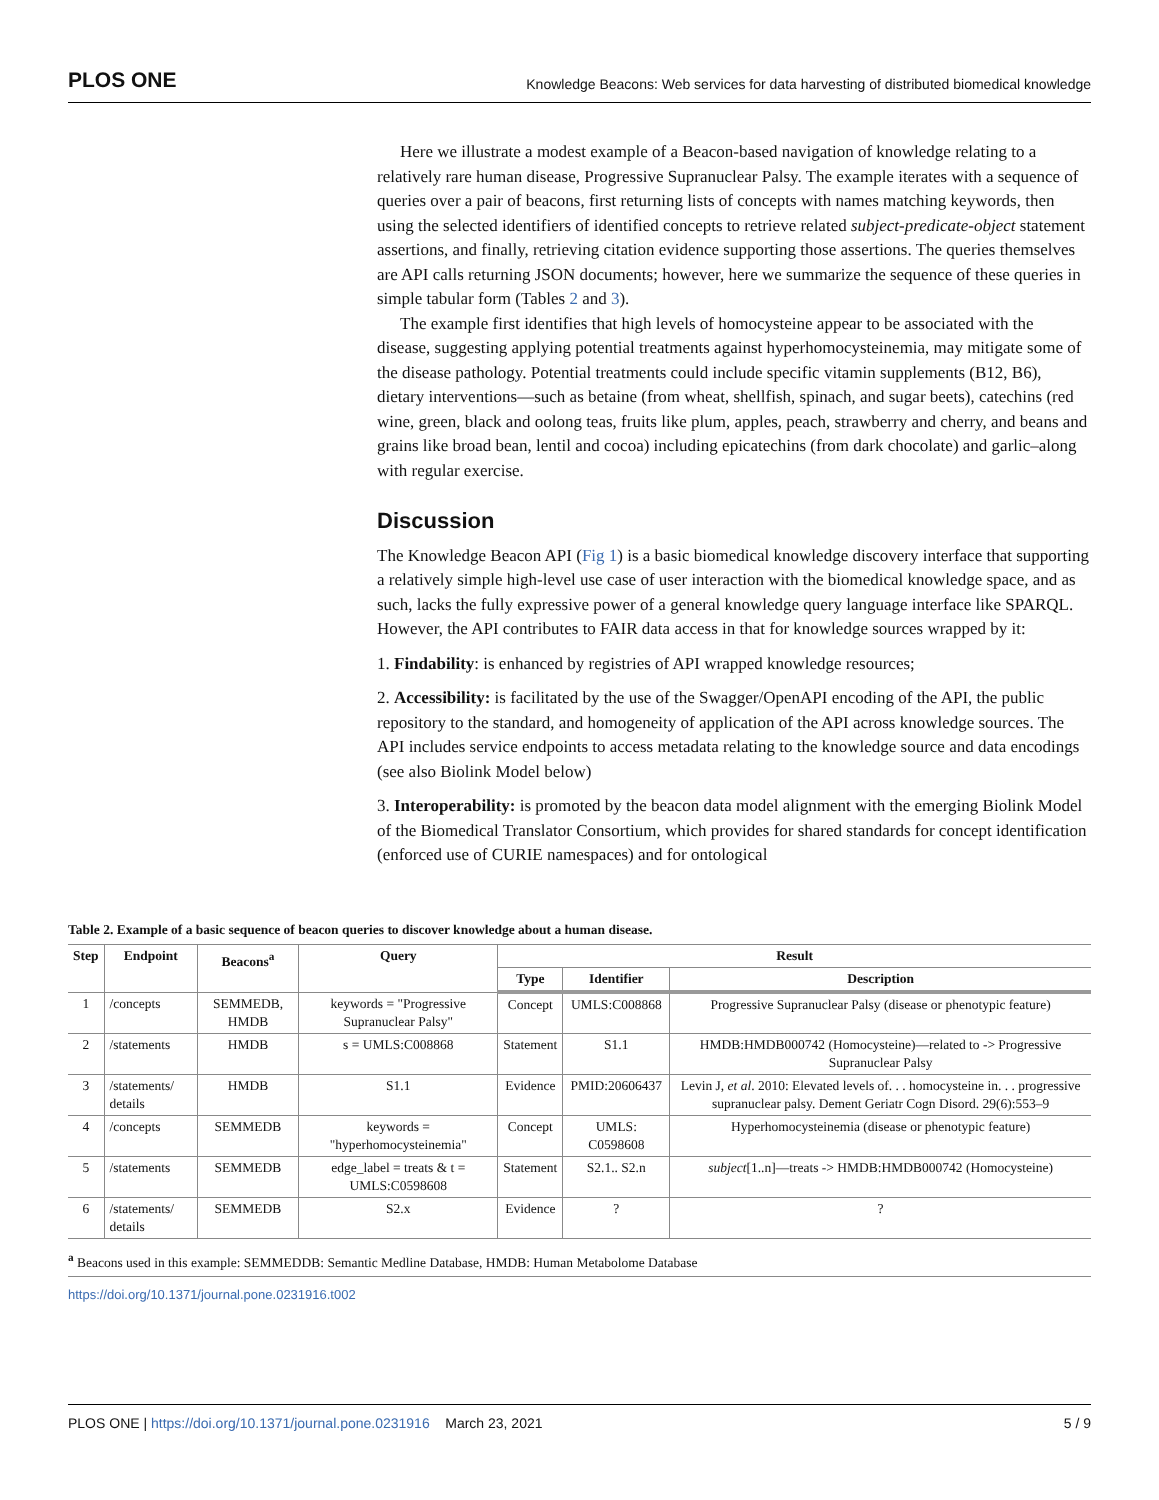PLOS ONE Knowledge Beacons: Web services for data harvesting of distributed biomedical knowledge
Here we illustrate a modest example of a Beacon-based navigation of knowledge relating to a relatively rare human disease, Progressive Supranuclear Palsy. The example iterates with a sequence of queries over a pair of beacons, first returning lists of concepts with names matching keywords, then using the selected identifiers of identified concepts to retrieve related subject-predicate-object statement assertions, and finally, retrieving citation evidence supporting those assertions. The queries themselves are API calls returning JSON documents; however, here we summarize the sequence of these queries in simple tabular form (Tables 2 and 3).
The example first identifies that high levels of homocysteine appear to be associated with the disease, suggesting applying potential treatments against hyperhomocysteinemia, may mitigate some of the disease pathology. Potential treatments could include specific vitamin supplements (B12, B6), dietary interventions—such as betaine (from wheat, shellfish, spinach, and sugar beets), catechins (red wine, green, black and oolong teas, fruits like plum, apples, peach, strawberry and cherry, and beans and grains like broad bean, lentil and cocoa) including epicatechins (from dark chocolate) and garlic–along with regular exercise.
Discussion
The Knowledge Beacon API (Fig 1) is a basic biomedical knowledge discovery interface that supporting a relatively simple high-level use case of user interaction with the biomedical knowledge space, and as such, lacks the fully expressive power of a general knowledge query language interface like SPARQL. However, the API contributes to FAIR data access in that for knowledge sources wrapped by it:
1. Findability: is enhanced by registries of API wrapped knowledge resources;
2. Accessibility: is facilitated by the use of the Swagger/OpenAPI encoding of the API, the public repository to the standard, and homogeneity of application of the API across knowledge sources. The API includes service endpoints to access metadata relating to the knowledge source and data encodings (see also Biolink Model below)
3. Interoperability: is promoted by the beacon data model alignment with the emerging Biolink Model of the Biomedical Translator Consortium, which provides for shared standards for concept identification (enforced use of CURIE namespaces) and for ontological
Table 2. Example of a basic sequence of beacon queries to discover knowledge about a human disease.
| Step | Endpoint | Beacons<sup>a</sup> | Query | Result | | |
| --- | --- | --- | --- | --- | --- | --- |
| | | | | Type | Identifier | Description |
| 1 | /concepts | SEMMEDB, HMDB | keywords = "Progressive Supranuclear Palsy" | Concept | UMLS:C008868 | Progressive Supranuclear Palsy (disease or phenotypic feature) |
| 2 | /statements | HMDB | s = UMLS:C008868 | Statement | S1.1 | HMDB:HMDB000742 (Homocysteine)—related to -> Progressive Supranuclear Palsy |
| 3 | /statements/ details | HMDB | S1.1 | Evidence | PMID:20606437 | Levin J, et al . 2010: Elevated levels of. . . homocysteine in. . . progressive supranuclear palsy. Dement Geriatr Cogn Disord. 29(6):553–9 |
| 4 | /concepts | SEMMEDB | keywords = "hyperhomocysteinemia" | Concept | UMLS: C0598608 | Hyperhomocysteinemia (disease or phenotypic feature) |
| 5 | /statements | SEMMEDB | edge_label = treats & t = UMLS:C0598608 | Statement | S2.1.. S2.n | subject [1..n]—treats -> HMDB:HMDB000742 (Homocysteine) |
| 6 | /statements/ details | SEMMEDB | S2.x | Evidence | ? | ? |
<sup>a</sup> Beacons used in this example: SEMMEDDB: Semantic Medline Database, HMDB: Human Metabolome Database
https://doi.org/10.1371/journal.pone.0231916.t002
PLOS ONE | https://doi.org/10.1371/journal.pone.0231916 March 23, 2021 5 / 9